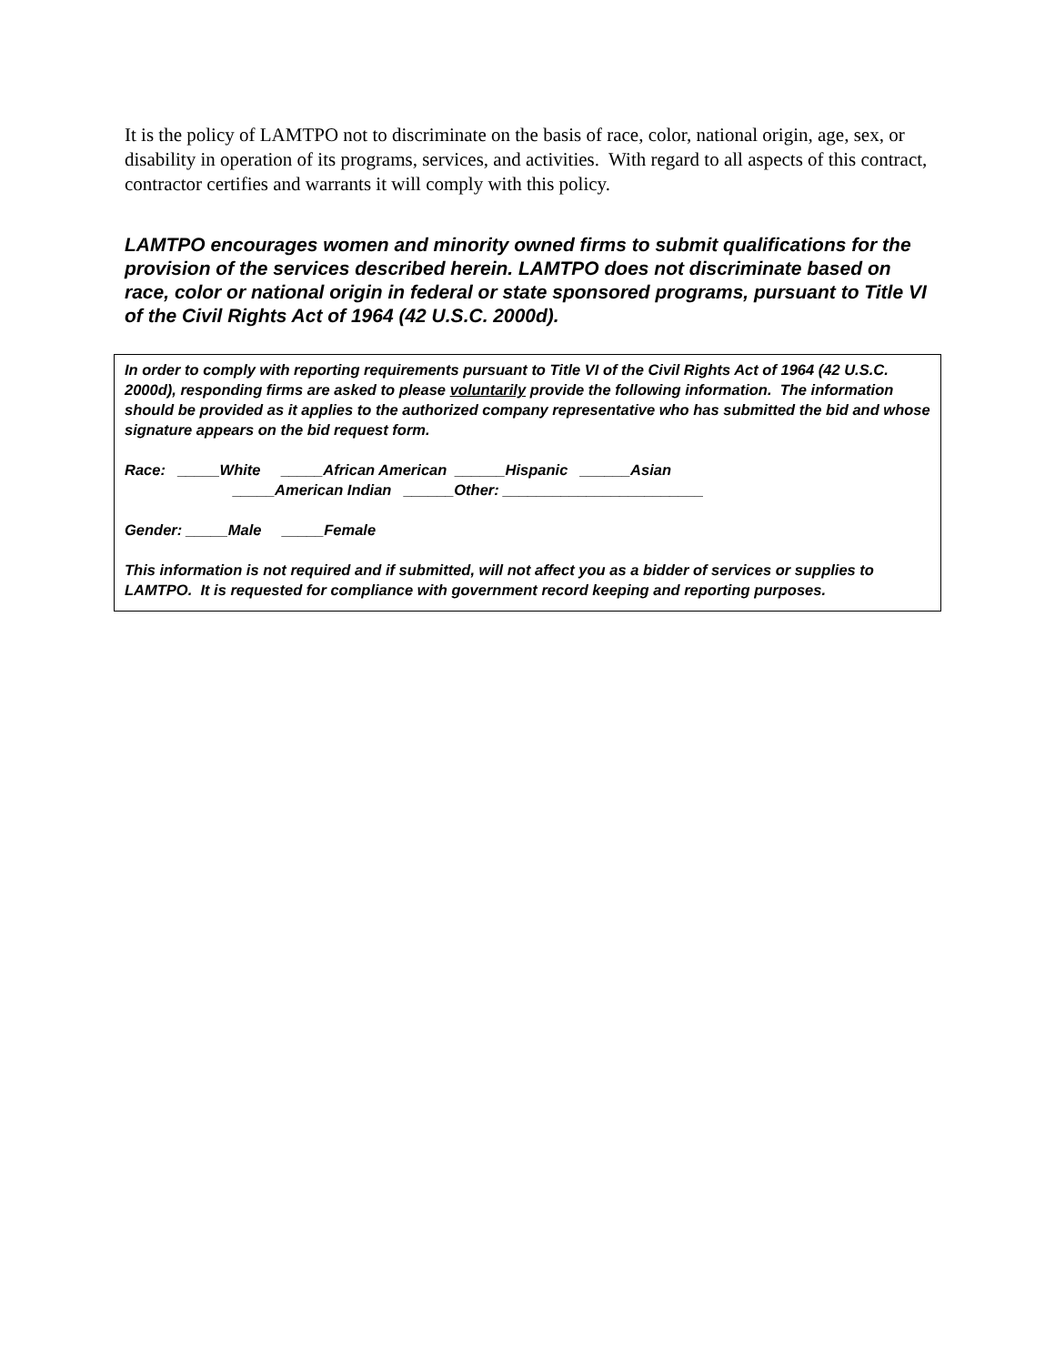It is the policy of LAMTPO not to discriminate on the basis of race, color, national origin, age, sex, or disability in operation of its programs, services, and activities. With regard to all aspects of this contract, contractor certifies and warrants it will comply with this policy.
LAMTPO encourages women and minority owned firms to submit qualifications for the provision of the services described herein. LAMTPO does not discriminate based on race, color or national origin in federal or state sponsored programs, pursuant to Title VI of the Civil Rights Act of 1964 (42 U.S.C. 2000d).
In order to comply with reporting requirements pursuant to Title VI of the Civil Rights Act of 1964 (42 U.S.C. 2000d), responding firms are asked to please voluntarily provide the following information. The information should be provided as it applies to the authorized company representative who has submitted the bid and whose signature appears on the bid request form.
Race: _____White _____African American ______Hispanic ______Asian
_____American Indian ______Other: ________________________
Gender: _____Male _____Female
This information is not required and if submitted, will not affect you as a bidder of services or supplies to LAMTPO. It is requested for compliance with government record keeping and reporting purposes.